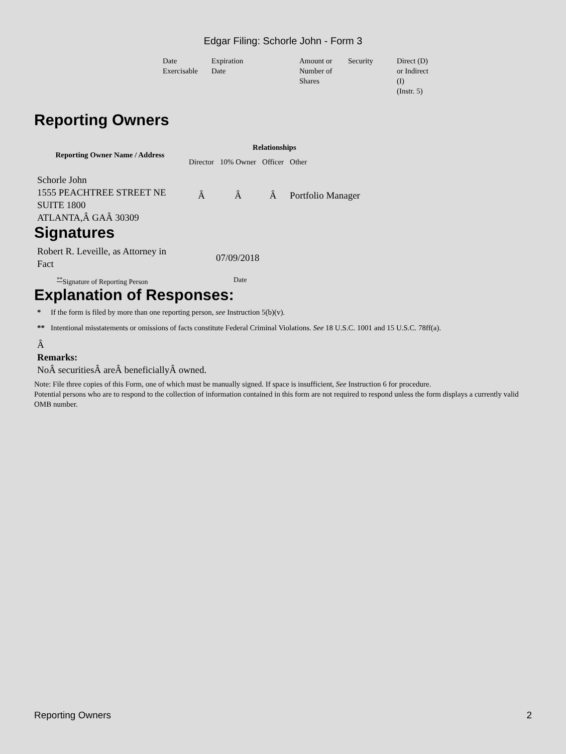Edgar Filing: Schorle John - Form 3
| Date Exercisable | Expiration Date | Amount or Number of Shares | Security | Direct (D) or Indirect (I) (Instr. 5) |
Reporting Owners
| Reporting Owner Name / Address | Relationships | | | |
| --- | --- | --- | --- | --- |
| | Director | 10% Owner | Officer | Other |
| Schorle John 1555 PEACHTREE STREET NE SUITE 1800 ATLANTA,Â GAÂ 30309 | Â | Â | Â | Portfolio Manager |
Signatures
| Robert R. Leveille, as Attorney in Fact | 07/09/2018 |
| <sup>**</sup> Signature of Reporting Person | Date |
Explanation of Responses:
| * | If the form is filed by more than one reporting person, see Instruction 5(b)(v). |
| ** | Intentional misstatements or omissions of facts constitute Federal Criminal Violations. See 18 U.S.C. 1001 and 15 U.S.C. 78ff(a). |
Â
Remarks:
NoÂ securitiesÂ areÂ beneficiallyÂ owned.
Note: File three copies of this Form, one of which must be manually signed. If space is insufficient, See Instruction 6 for procedure.
Potential persons who are to respond to the collection of information contained in this form are not required to respond unless the form displays a currently valid OMB number.
Reporting Owners 2